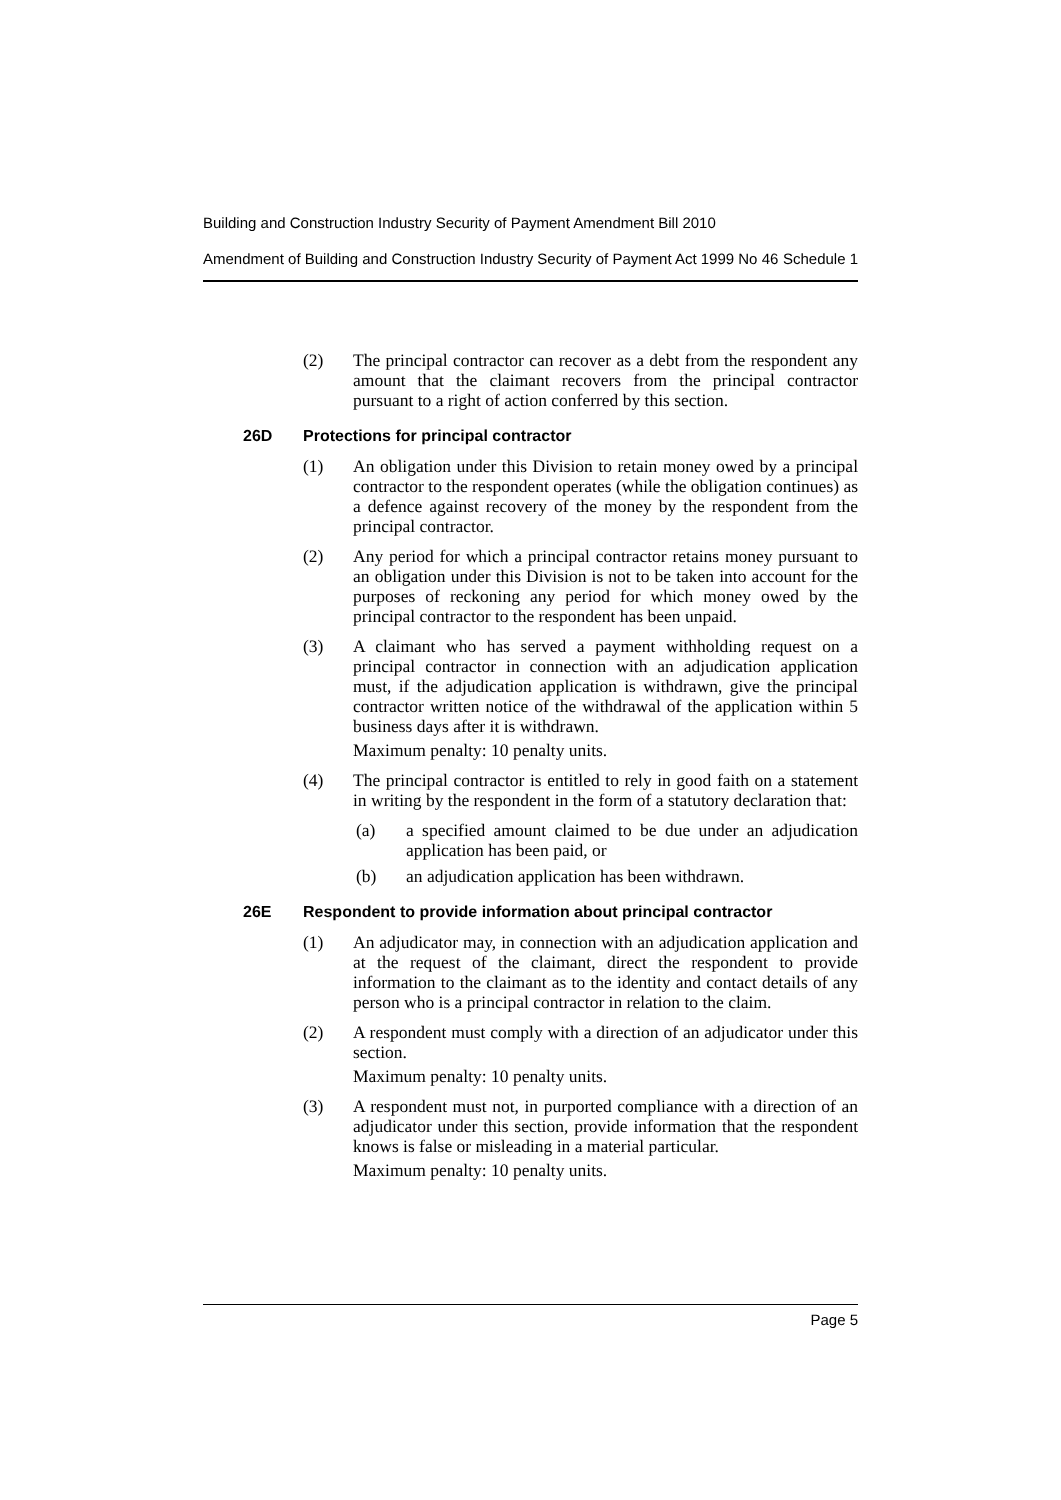Building and Construction Industry Security of Payment Amendment Bill 2010
Amendment of Building and Construction Industry Security of Payment Act 1999 No 46 Schedule 1
(2) The principal contractor can recover as a debt from the respondent any amount that the claimant recovers from the principal contractor pursuant to a right of action conferred by this section.
26D Protections for principal contractor
(1) An obligation under this Division to retain money owed by a principal contractor to the respondent operates (while the obligation continues) as a defence against recovery of the money by the respondent from the principal contractor.
(2) Any period for which a principal contractor retains money pursuant to an obligation under this Division is not to be taken into account for the purposes of reckoning any period for which money owed by the principal contractor to the respondent has been unpaid.
(3) A claimant who has served a payment withholding request on a principal contractor in connection with an adjudication application must, if the adjudication application is withdrawn, give the principal contractor written notice of the withdrawal of the application within 5 business days after it is withdrawn.
Maximum penalty: 10 penalty units.
(4) The principal contractor is entitled to rely in good faith on a statement in writing by the respondent in the form of a statutory declaration that:
(a) a specified amount claimed to be due under an adjudication application has been paid, or
(b) an adjudication application has been withdrawn.
26E Respondent to provide information about principal contractor
(1) An adjudicator may, in connection with an adjudication application and at the request of the claimant, direct the respondent to provide information to the claimant as to the identity and contact details of any person who is a principal contractor in relation to the claim.
(2) A respondent must comply with a direction of an adjudicator under this section.
Maximum penalty: 10 penalty units.
(3) A respondent must not, in purported compliance with a direction of an adjudicator under this section, provide information that the respondent knows is false or misleading in a material particular.
Maximum penalty: 10 penalty units.
Page 5